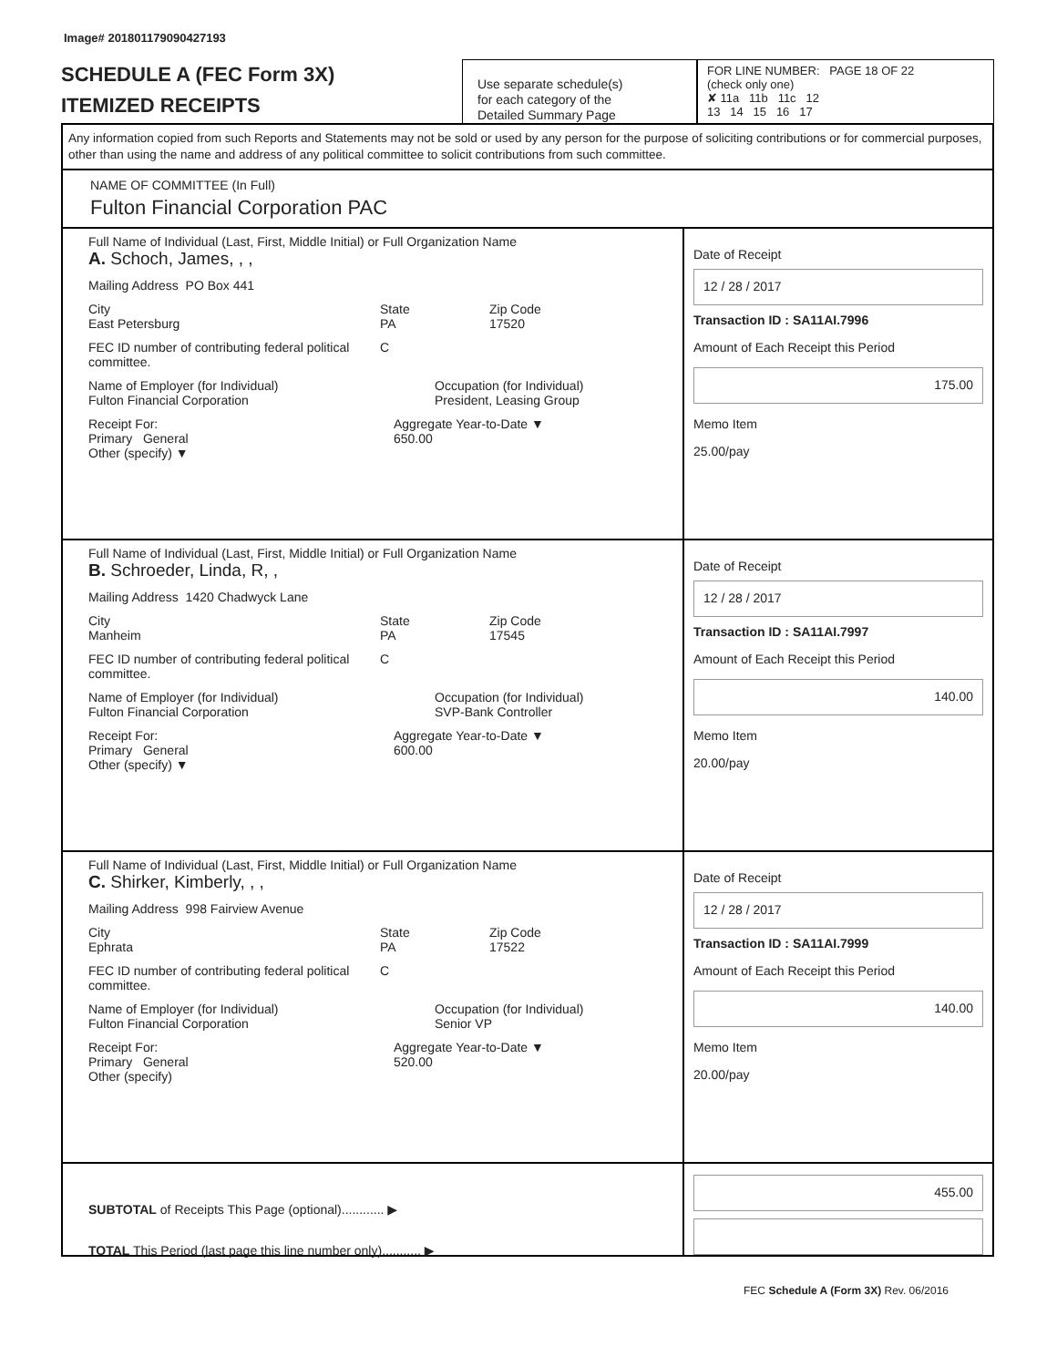Image# 201801179090427193
SCHEDULE A (FEC Form 3X)
ITEMIZED RECEIPTS
Use separate schedule(s)
for each category of the
Detailed Summary Page
FOR LINE NUMBER: PAGE 18 OF 22
(check only one)
✘ 11a 11b 11c 12
13 14 15 16 17
Any information copied from such Reports and Statements may not be sold or used by any person for the purpose of soliciting contributions or for commercial purposes, other than using the name and address of any political committee to solicit contributions from such committee.
NAME OF COMMITTEE (In Full)
Fulton Financial Corporation PAC
Full Name of Individual (Last, First, Middle Initial) or Full Organization Name
A. Schoch, James, , ,
Mailing Address PO Box 441
City
East Petersburg State
PA Zip Code
17520
FEC ID number of contributing federal political committee. C
Name of Employer (for Individual)
Fulton Financial Corporation Occupation (for Individual)
President, Leasing Group
Receipt For:
Primary General
Other (specify) ▼ Aggregate Year-to-Date ▼
650.00
Date of Receipt
12 / 28 / 2017
Transaction ID : SA11AI.7996
Amount of Each Receipt this Period
175.00
Memo Item
25.00/pay
Full Name of Individual (Last, First, Middle Initial) or Full Organization Name
B. Schroeder, Linda, R, ,
Mailing Address 1420 Chadwyck Lane
City
Manheim State
PA Zip Code
17545
FEC ID number of contributing federal political committee. C
Name of Employer (for Individual)
Fulton Financial Corporation Occupation (for Individual)
SVP-Bank Controller
Receipt For:
Primary General
Other (specify) ▼ Aggregate Year-to-Date ▼
600.00
Date of Receipt
12 / 28 / 2017
Transaction ID : SA11AI.7997
Amount of Each Receipt this Period
140.00
Memo Item
20.00/pay
Full Name of Individual (Last, First, Middle Initial) or Full Organization Name
C. Shirker, Kimberly, , ,
Mailing Address 998 Fairview Avenue
City
Ephrata State
PA Zip Code
17522
FEC ID number of contributing federal political committee. C
Name of Employer (for Individual)
Fulton Financial Corporation Occupation (for Individual)
Senior VP
Receipt For:
Primary General
Other (specify) Aggregate Year-to-Date ▼
520.00
Date of Receipt
12 / 28 / 2017
Transaction ID : SA11AI.7999
Amount of Each Receipt this Period
140.00
Memo Item
20.00/pay
SUBTOTAL of Receipts This Page (optional)............ ▶
TOTAL This Period (last page this line number only)........... ▶
455.00
FEC Schedule A (Form 3X) Rev. 06/2016